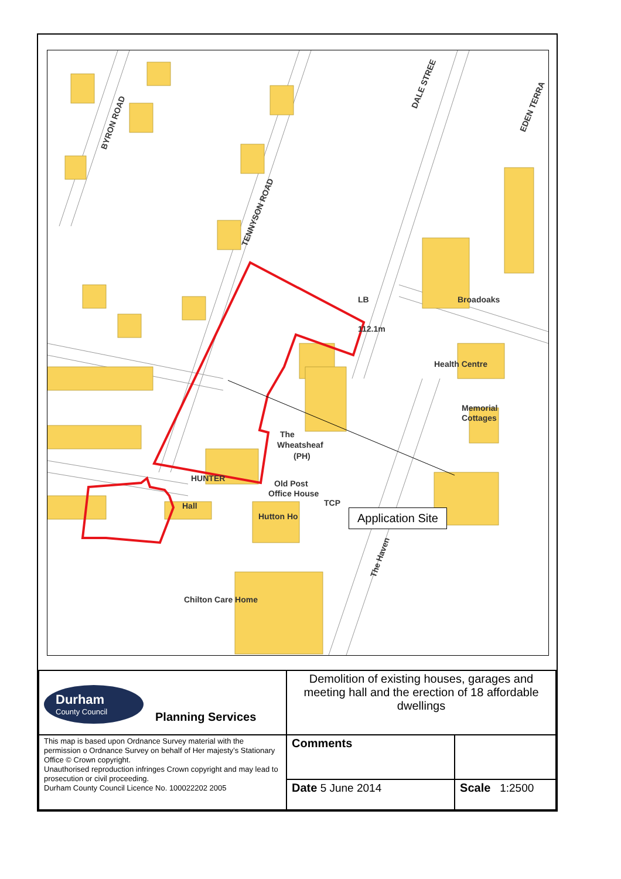BYRON ROAD
TENNYSON ROAD
DALE STREE
EDEN TERRA
112.1m
LB
Broadoaks
Health Centre
Memorial
Cottages
The
Wheatsheaf
(PH)
HUNTER
Old Post
Office House
Hall
Hutton Ho
Chilton Care Home
TCP
The Haven
Application Site
| Durham County Council Planning Services | Demolition of existing houses, garages and meeting hall and the erection of 18 affordable dwellings | |
| This map is based upon Ordnance Survey material with the permission o Ordnance Survey on behalf of Her majesty’s Stationary Office © Crown copyright. Unauthorised reproduction infringes Crown copyright and may lead to prosecution or civil proceeding. Durham County Council Licence No. 100022202 2005 | Comments | |
| | Date 5 June 2014 | Scale 1:2500 |